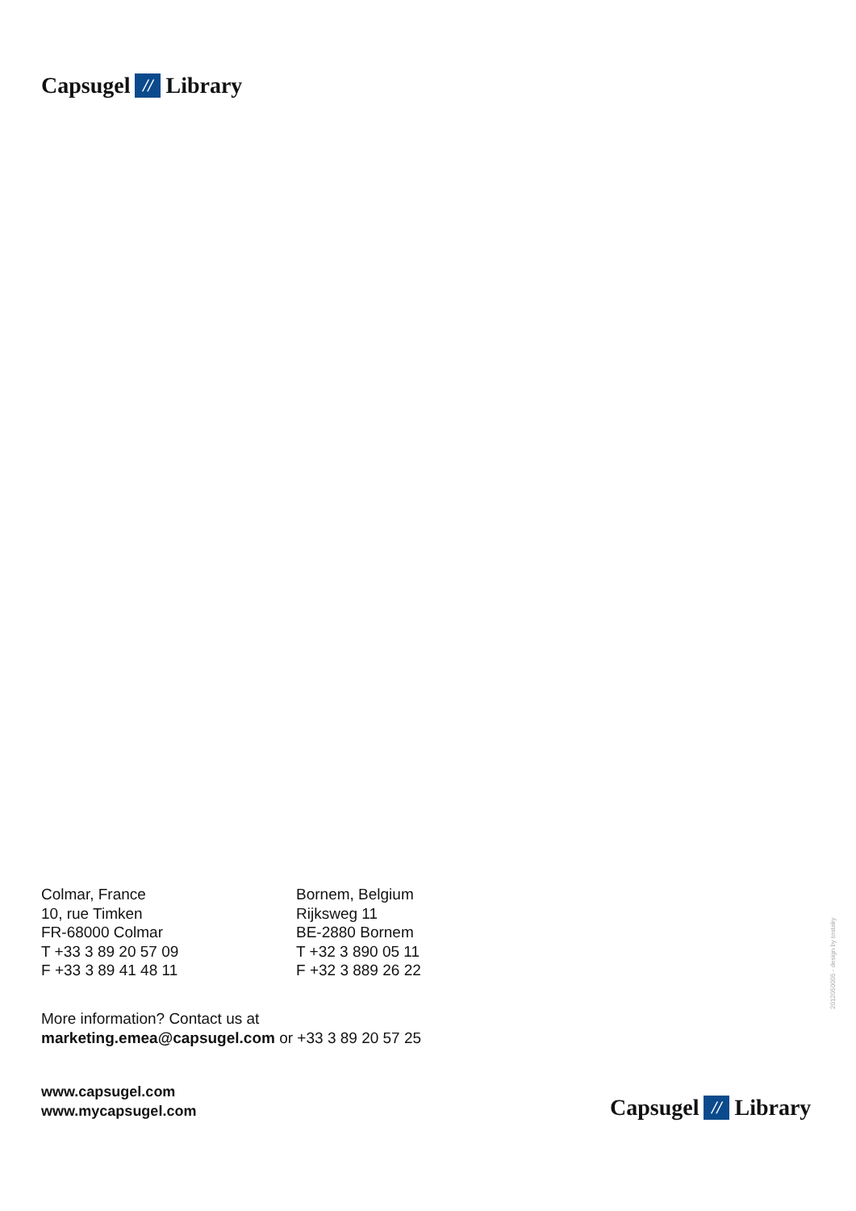Capsugel // Library
Colmar, France
10, rue Timken
FR-68000 Colmar
T +33 3 89 20 57 09
F +33 3 89 41 48 11
Bornem, Belgium
Rijksweg 11
BE-2880 Bornem
T +32 3 890 05 11
F +32 3 889 26 22
More information? Contact us at
marketing.emea@capsugel.com or +33 3 89 20 57 25
www.capsugel.com
www.mycapsugel.com
Capsugel // Library
2012050005 - design by tostaky